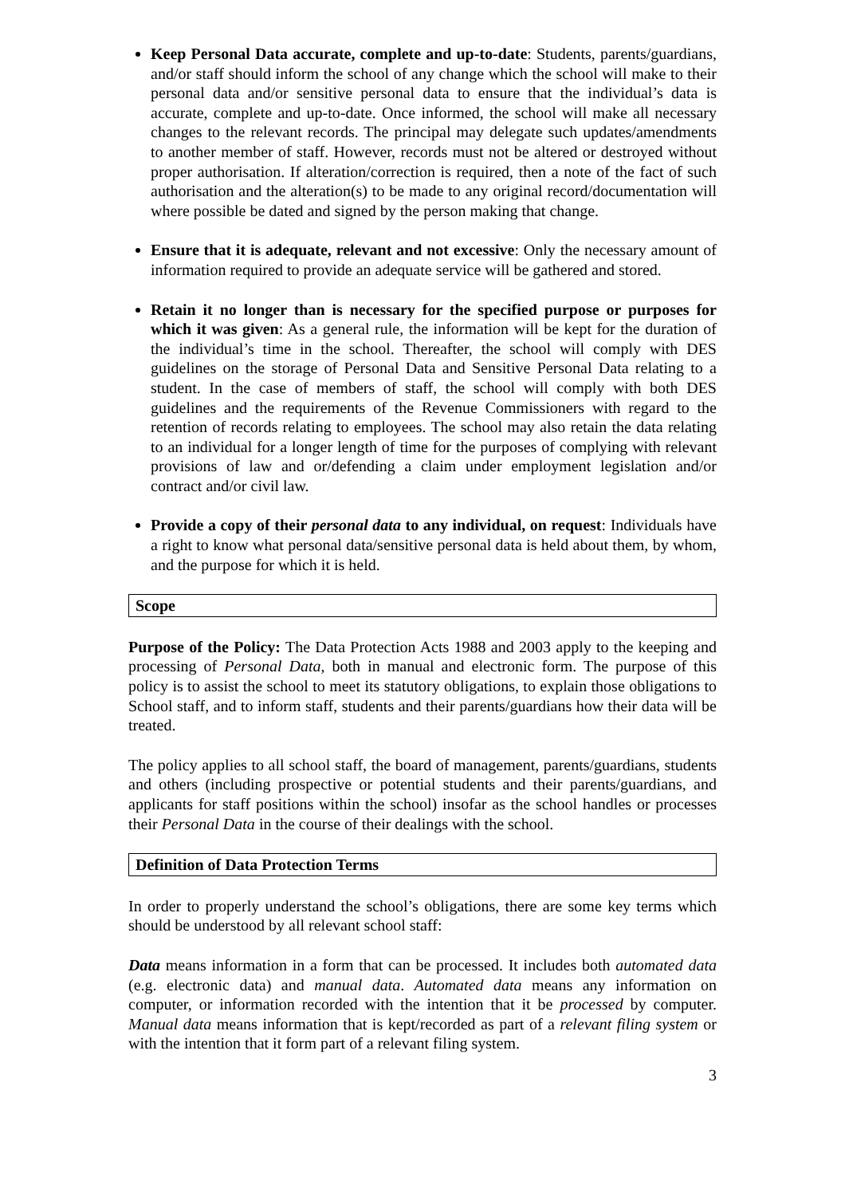Keep Personal Data accurate, complete and up-to-date: Students, parents/guardians, and/or staff should inform the school of any change which the school will make to their personal data and/or sensitive personal data to ensure that the individual’s data is accurate, complete and up-to-date. Once informed, the school will make all necessary changes to the relevant records. The principal may delegate such updates/amendments to another member of staff. However, records must not be altered or destroyed without proper authorisation. If alteration/correction is required, then a note of the fact of such authorisation and the alteration(s) to be made to any original record/documentation will where possible be dated and signed by the person making that change.
Ensure that it is adequate, relevant and not excessive: Only the necessary amount of information required to provide an adequate service will be gathered and stored.
Retain it no longer than is necessary for the specified purpose or purposes for which it was given: As a general rule, the information will be kept for the duration of the individual’s time in the school. Thereafter, the school will comply with DES guidelines on the storage of Personal Data and Sensitive Personal Data relating to a student. In the case of members of staff, the school will comply with both DES guidelines and the requirements of the Revenue Commissioners with regard to the retention of records relating to employees. The school may also retain the data relating to an individual for a longer length of time for the purposes of complying with relevant provisions of law and or/defending a claim under employment legislation and/or contract and/or civil law.
Provide a copy of their personal data to any individual, on request: Individuals have a right to know what personal data/sensitive personal data is held about them, by whom, and the purpose for which it is held.
Scope
Purpose of the Policy: The Data Protection Acts 1988 and 2003 apply to the keeping and processing of Personal Data, both in manual and electronic form. The purpose of this policy is to assist the school to meet its statutory obligations, to explain those obligations to School staff, and to inform staff, students and their parents/guardians how their data will be treated.
The policy applies to all school staff, the board of management, parents/guardians, students and others (including prospective or potential students and their parents/guardians, and applicants for staff positions within the school) insofar as the school handles or processes their Personal Data in the course of their dealings with the school.
Definition of Data Protection Terms
In order to properly understand the school’s obligations, there are some key terms which should be understood by all relevant school staff:
Data means information in a form that can be processed. It includes both automated data (e.g. electronic data) and manual data. Automated data means any information on computer, or information recorded with the intention that it be processed by computer. Manual data means information that is kept/recorded as part of a relevant filing system or with the intention that it form part of a relevant filing system.
3